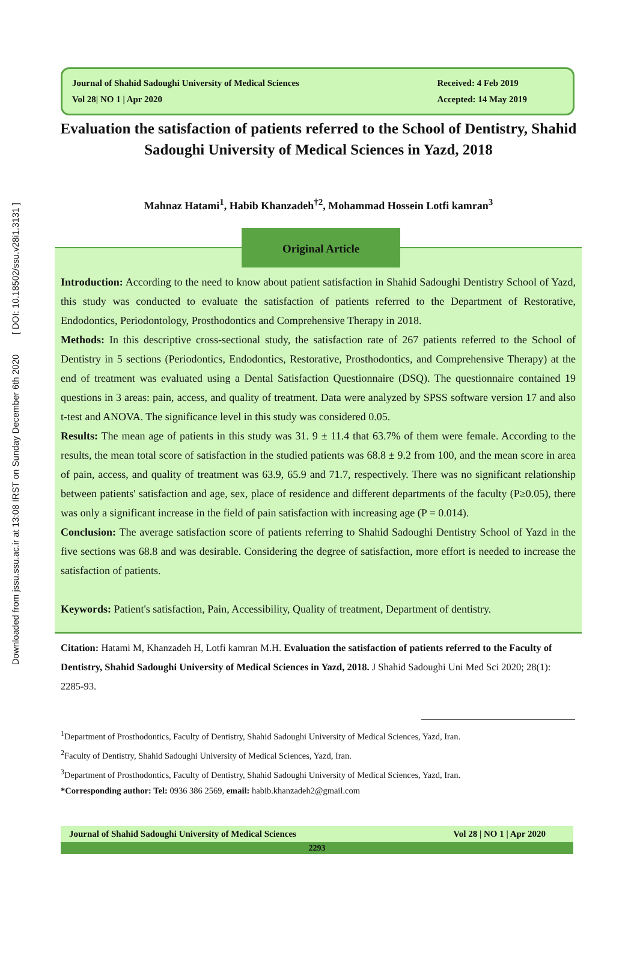Downloaded from jssu.ssu.ac.ir at 13:08 IRST on Sunday December 6th 2020 [ DOI: 10.18502/ssu.v28i1.3131 ]
Journal of Shahid Sadoughi University of Medical Sciences
Vol 28| NO 1 | Apr 2020
Received: 4 Feb 2019
Accepted: 14 May 2019
Evaluation the satisfaction of patients referred to the School of Dentistry, Shahid Sadoughi University of Medical Sciences in Yazd, 2018
Mahnaz Hatami<sup>1</sup>, Habib Khanzadeh<sup>†2</sup>, Mohammad Hossein Lotfi kamran<sup>3</sup>
Original Article
Introduction: According to the need to know about patient satisfaction in Shahid Sadoughi Dentistry School of Yazd, this study was conducted to evaluate the satisfaction of patients referred to the Department of Restorative, Endodontics, Periodontology, Prosthodontics and Comprehensive Therapy in 2018.
Methods: In this descriptive cross-sectional study, the satisfaction rate of 267 patients referred to the School of Dentistry in 5 sections (Periodontics, Endodontics, Restorative, Prosthodontics, and Comprehensive Therapy) at the end of treatment was evaluated using a Dental Satisfaction Questionnaire (DSQ). The questionnaire contained 19 questions in 3 areas: pain, access, and quality of treatment. Data were analyzed by SPSS software version 17 and also t-test and ANOVA. The significance level in this study was considered 0.05.
Results: The mean age of patients in this study was 31. 9 ± 11.4 that 63.7% of them were female. According to the results, the mean total score of satisfaction in the studied patients was 68.8 ± 9.2 from 100, and the mean score in area of pain, access, and quality of treatment was 63.9, 65.9 and 71.7, respectively. There was no significant relationship between patients' satisfaction and age, sex, place of residence and different departments of the faculty (P≥0.05), there was only a significant increase in the field of pain satisfaction with increasing age (P = 0.014).
Conclusion: The average satisfaction score of patients referring to Shahid Sadoughi Dentistry School of Yazd in the five sections was 68.8 and was desirable. Considering the degree of satisfaction, more effort is needed to increase the satisfaction of patients.
Keywords: Patient's satisfaction, Pain, Accessibility, Quality of treatment, Department of dentistry.
Citation: Hatami M, Khanzadeh H, Lotfi kamran M.H. Evaluation the satisfaction of patients referred to the Faculty of Dentistry, Shahid Sadoughi University of Medical Sciences in Yazd, 2018. J Shahid Sadoughi Uni Med Sci 2020; 28(1): 2285-93.
<sup>1</sup> Department of Prosthodontics, Faculty of Dentistry, Shahid Sadoughi University of Medical Sciences, Yazd, Iran.
<sup>2</sup> Faculty of Dentistry, Shahid Sadoughi University of Medical Sciences, Yazd, Iran.
<sup>3</sup> Department of Prosthodontics, Faculty of Dentistry, Shahid Sadoughi University of Medical Sciences, Yazd, Iran.
*Corresponding author: Tel: 0936 386 2569, email: habib.khanzadeh2@gmail.com
Journal of Shahid Sadoughi University of Medical Sciences Vol 28 | NO 1 | Apr 2020
2293